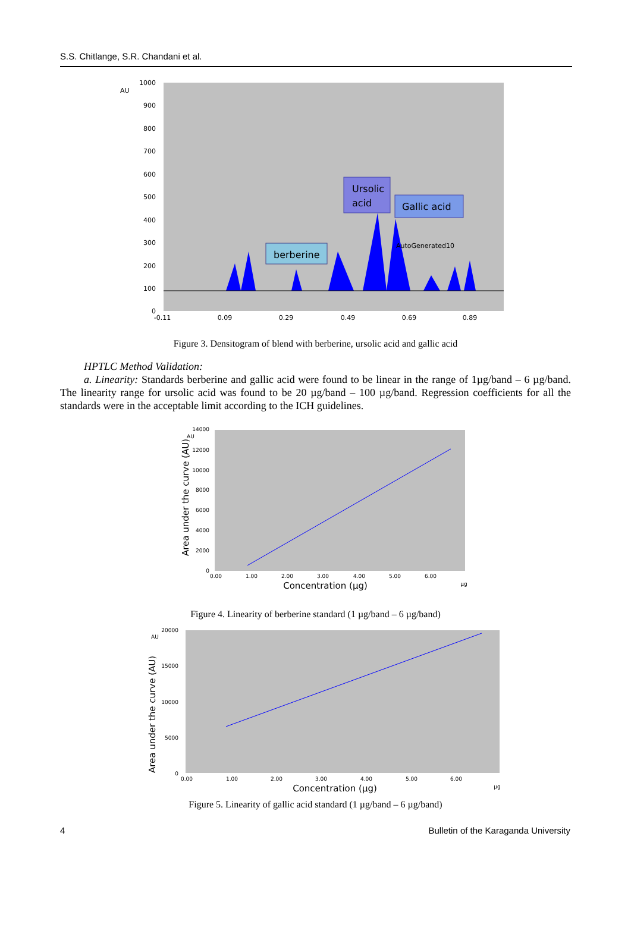S.S. Chitlange, S.R. Chandani et al.
AU
1000
900
800
700
600
500
400
300
200
100
0
-0.11
0.09
0.29
0.49
0.69
0.89
Ursolic
acid
Gallic acid
berberine
AutoGenerated10
Figure 3. Densitogram of blend with berberine, ursolic acid and gallic acid
HPTLC Method Validation:
a. Linearity: Standards berberine and gallic acid were found to be linear in the range of 1µg/band – 6 µg/band. The linearity range for ursolic acid was found to be 20 µg/band – 100 µg/band. Regression coefficients for all the standards were in the acceptable limit according to the ICH guidelines.
14000
12000
10000
8000
6000
4000
2000
0
AU
0.00
1.00
2.00
3.00
4.00
5.00
6.00
µg
Concentration (µg)
Area under the curve (AU)
Figure 4. Linearity of berberine standard (1 µg/band – 6 µg/band)
20000
15000
10000
5000
0
AU
0.00
1.00
2.00
3.00
4.00
5.00
6.00
µg
Concentration (µg)
Area under the curve (AU)
Figure 5. Linearity of gallic acid standard (1 µg/band – 6 µg/band)
4 Bulletin of the Karaganda University